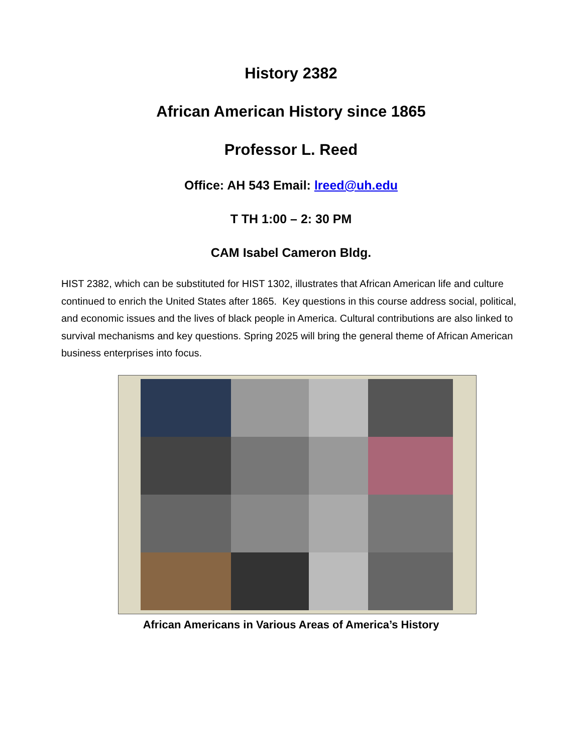History 2382
African American History since 1865
Professor L. Reed
Office: AH 543 Email: lreed@uh.edu
T TH 1:00 – 2: 30 PM
CAM Isabel Cameron Bldg.
HIST 2382, which can be substituted for HIST 1302, illustrates that African American life and culture continued to enrich the United States after 1865. Key questions in this course address social, political, and economic issues and the lives of black people in America. Cultural contributions are also linked to survival mechanisms and key questions. Spring 2025 will bring the general theme of African American business enterprises into focus.
African Americans in Various Areas of America’s History